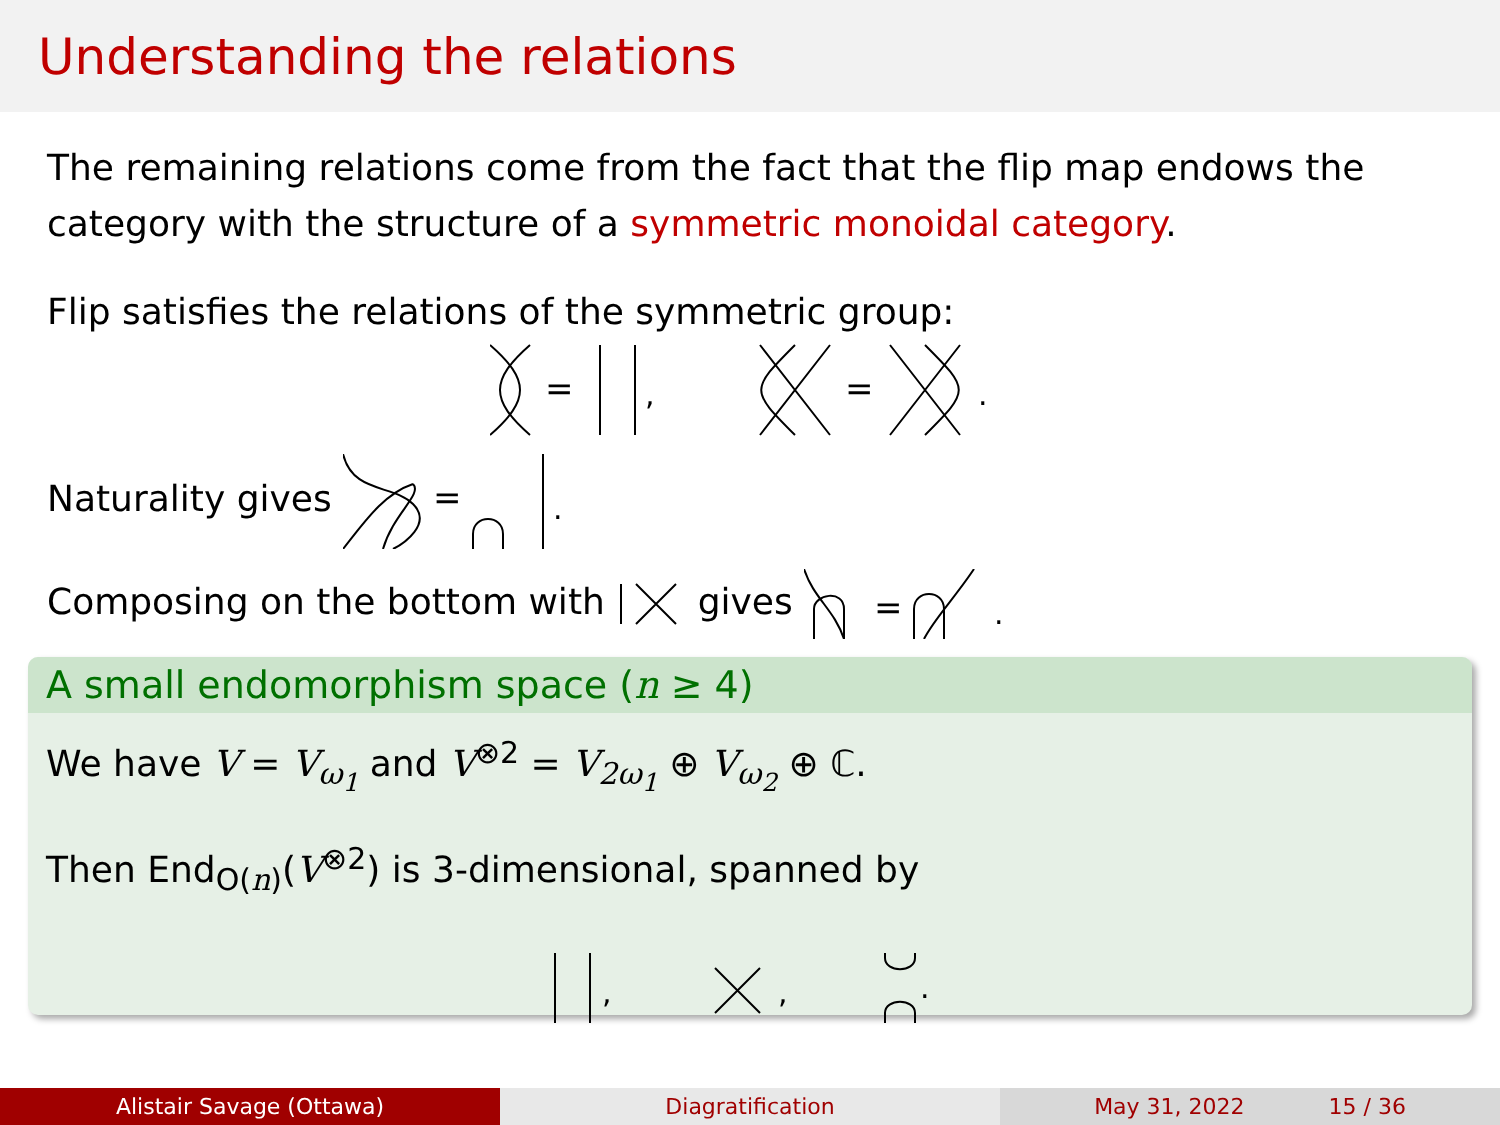Understanding the relations
The remaining relations come from the fact that the flip map endows the category with the structure of a symmetric monoidal category.
Flip satisfies the relations of the symmetric group:
=
,
=
.
Naturality gives
=
.
Composing on the bottom with gives
=
.
A small endomorphism space (n ≥ 4)
We have V = V<sub>ω<sub>1</sub></sub> and V<sup>⊗2</sup> = V<sub>2ω<sub>1</sub></sub> ⊕ V<sub>ω<sub>2</sub></sub> ⊕ ℂ.
Then End<sub>O(n)</sub>(V<sup>⊗2</sup>) is 3-dimensional, spanned by
,
,
.
Alistair Savage (Ottawa) Diagratification May 31, 2022 15 / 36